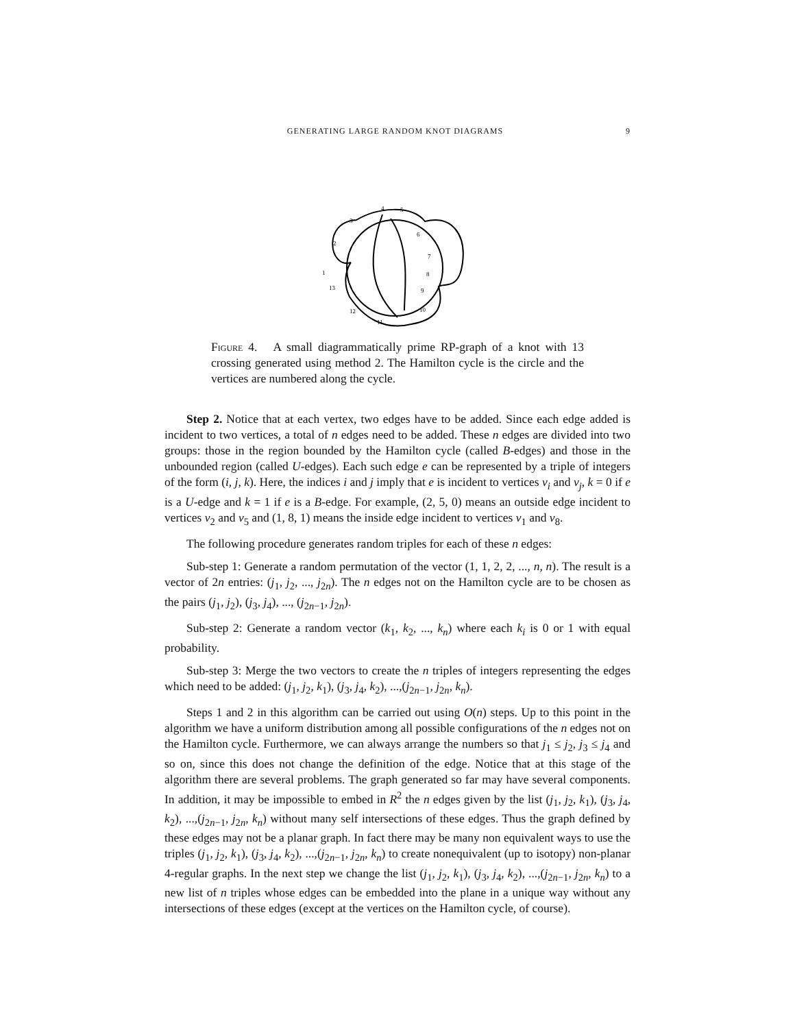GENERATING LARGE RANDOM KNOT DIAGRAMS 9
4
5
3
2
6
7
8
9
10
11
12
13
1
Figure 4. A small diagrammatically prime RP-graph of a knot with 13 crossing generated using method 2. The Hamilton cycle is the circle and the vertices are numbered along the cycle.
Step 2. Notice that at each vertex, two edges have to be added. Since each edge added is incident to two vertices, a total of n edges need to be added. These n edges are divided into two groups: those in the region bounded by the Hamilton cycle (called B-edges) and those in the unbounded region (called U-edges). Each such edge e can be represented by a triple of integers of the form (i, j, k). Here, the indices i and j imply that e is incident to vertices v<sub>i</sub> and v<sub>j</sub>, k = 0 if e is a U-edge and k = 1 if e is a B-edge. For example, (2, 5, 0) means an outside edge incident to vertices v<sub>2</sub> and v<sub>5</sub> and (1, 8, 1) means the inside edge incident to vertices v<sub>1</sub> and v<sub>8</sub>.
The following procedure generates random triples for each of these n edges:
Sub-step 1: Generate a random permutation of the vector (1, 1, 2, 2, ..., n, n). The result is a vector of 2n entries: (j<sub>1</sub>, j<sub>2</sub>, ..., j<sub>2n</sub>). The n edges not on the Hamilton cycle are to be chosen as the pairs (j<sub>1</sub>, j<sub>2</sub>), (j<sub>3</sub>, j<sub>4</sub>), ..., (j<sub>2n−1</sub>, j<sub>2n</sub>).
Sub-step 2: Generate a random vector (k<sub>1</sub>, k<sub>2</sub>, ..., k<sub>n</sub>) where each k<sub>i</sub> is 0 or 1 with equal probability.
Sub-step 3: Merge the two vectors to create the n triples of integers representing the edges which need to be added: (j<sub>1</sub>, j<sub>2</sub>, k<sub>1</sub>), (j<sub>3</sub>, j<sub>4</sub>, k<sub>2</sub>), ...,(j<sub>2n−1</sub>, j<sub>2n</sub>, k<sub>n</sub>).
Steps 1 and 2 in this algorithm can be carried out using O(n) steps. Up to this point in the algorithm we have a uniform distribution among all possible configurations of the n edges not on the Hamilton cycle. Furthermore, we can always arrange the numbers so that j<sub>1</sub> ≤ j<sub>2</sub>, j<sub>3</sub> ≤ j<sub>4</sub> and so on, since this does not change the definition of the edge. Notice that at this stage of the algorithm there are several problems. The graph generated so far may have several components. In addition, it may be impossible to embed in R<sup>2</sup> the n edges given by the list (j<sub>1</sub>, j<sub>2</sub>, k<sub>1</sub>), (j<sub>3</sub>, j<sub>4</sub>, k<sub>2</sub>), ...,(j<sub>2n−1</sub>, j<sub>2n</sub>, k<sub>n</sub>) without many self intersections of these edges. Thus the graph defined by these edges may not be a planar graph. In fact there may be many non equivalent ways to use the triples (j<sub>1</sub>, j<sub>2</sub>, k<sub>1</sub>), (j<sub>3</sub>, j<sub>4</sub>, k<sub>2</sub>), ...,(j<sub>2n−1</sub>, j<sub>2n</sub>, k<sub>n</sub>) to create nonequivalent (up to isotopy) non-planar 4-regular graphs. In the next step we change the list (j<sub>1</sub>, j<sub>2</sub>, k<sub>1</sub>), (j<sub>3</sub>, j<sub>4</sub>, k<sub>2</sub>), ...,(j<sub>2n−1</sub>, j<sub>2n</sub>, k<sub>n</sub>) to a new list of n triples whose edges can be embedded into the plane in a unique way without any intersections of these edges (except at the vertices on the Hamilton cycle, of course).